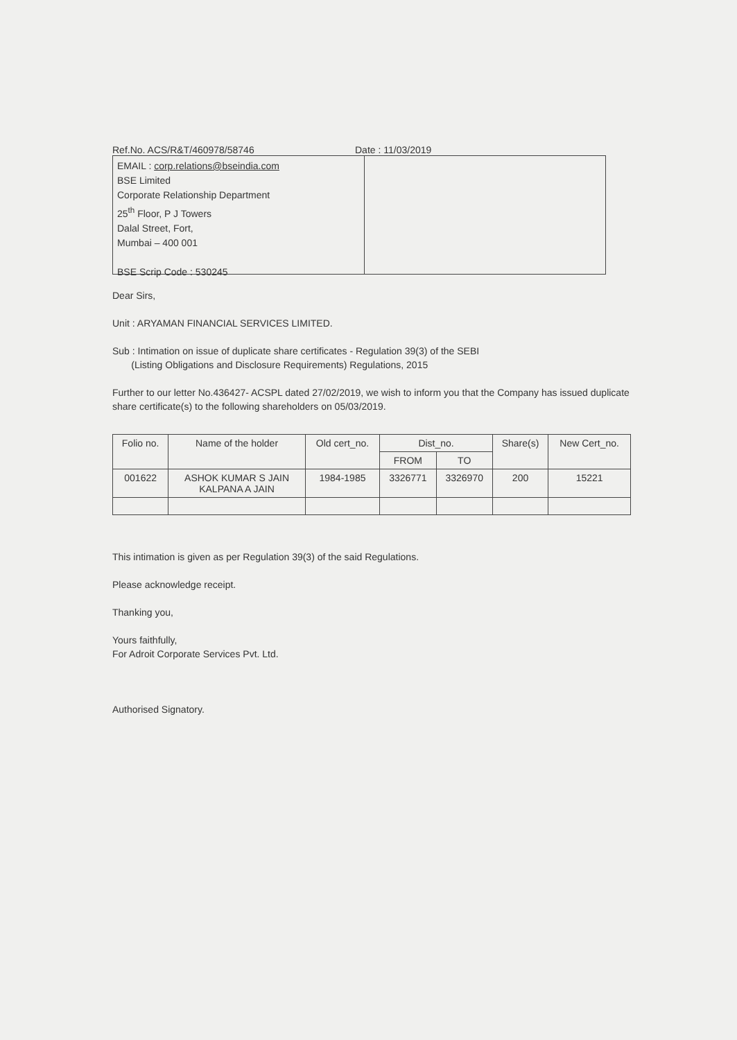Ref.No. ACS/R&T/460978/58746 Date : 11/03/2019
EMAIL : corp.relations@bseindia.com
BSE Limited
Corporate Relationship Department
25<sup>th</sup> Floor, P J Towers
Dalal Street, Fort,
Mumbai – 400 001
BSE Scrip Code : 530245
Dear Sirs,
Unit : ARYAMAN FINANCIAL SERVICES LIMITED.
Sub : Intimation on issue of duplicate share certificates - Regulation 39(3) of the SEBI
(Listing Obligations and Disclosure Requirements) Regulations, 2015
Further to our letter No.436427- ACSPL dated 27/02/2019, we wish to inform you that the Company has issued duplicate share certificate(s) to the following shareholders on 05/03/2019.
| Folio no. | Name of the holder | Old cert_no. | Dist_no. | | Share(s) | New Cert_no. |
| --- | --- | --- | --- | --- | --- | --- |
| | | | FROM | TO | | |
| 001622 | ASHOK KUMAR S JAIN KALPANA A JAIN | 1984-1985 | 3326771 | 3326970 | 200 | 15221 |
This intimation is given as per Regulation 39(3) of the said Regulations.
Please acknowledge receipt.
Thanking you,
Yours faithfully,
For Adroit Corporate Services Pvt. Ltd.
Authorised Signatory.